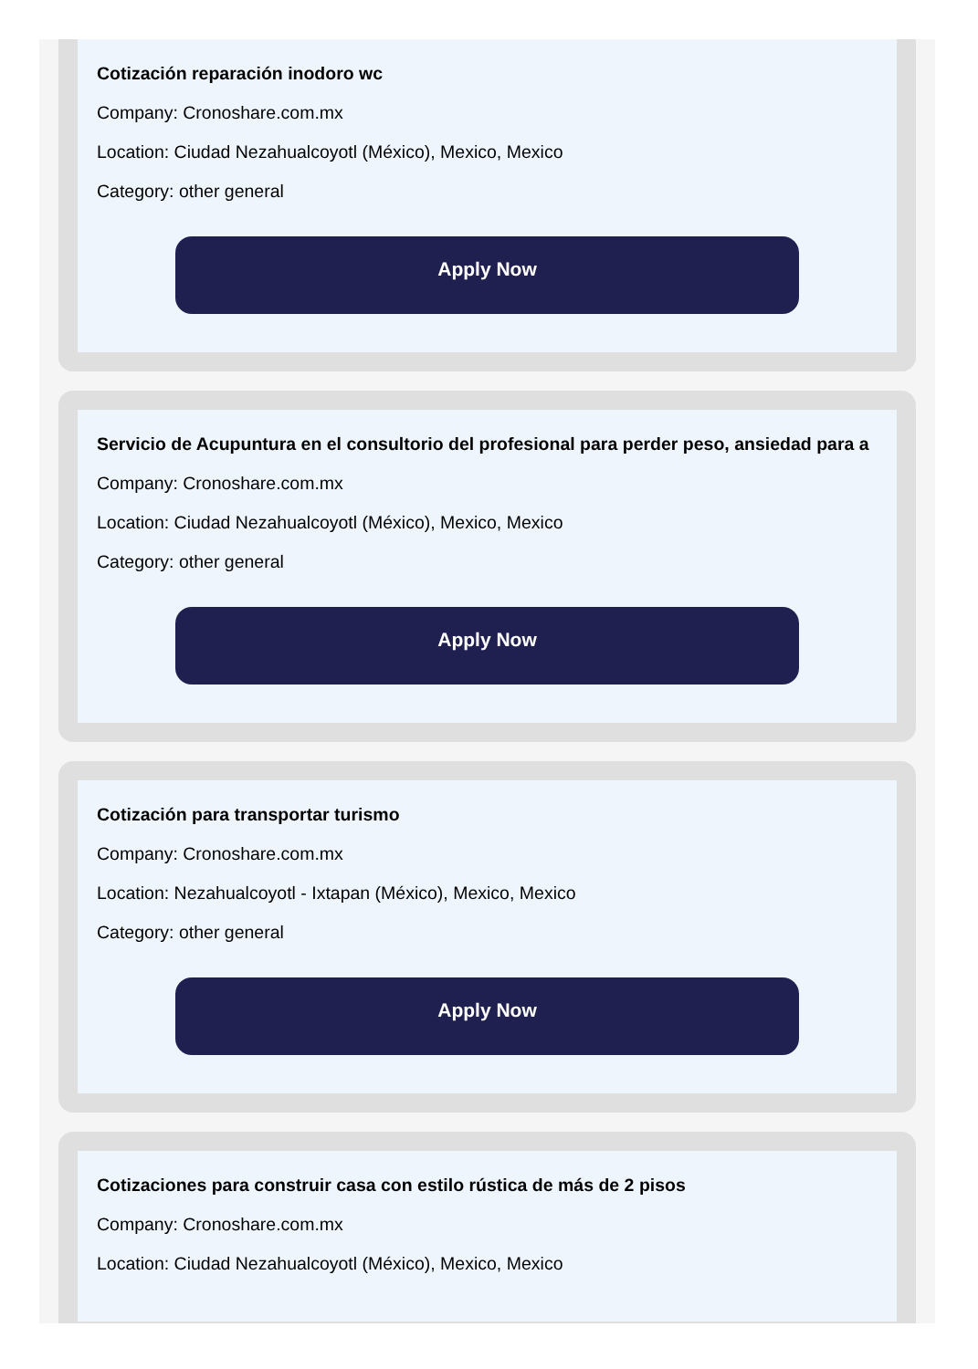Cotización reparación inodoro wc
Company: Cronoshare.com.mx
Location: Ciudad Nezahualcoyotl (México), Mexico, Mexico
Category: other general
Apply Now
Servicio de Acupuntura en el consultorio del profesional para perder peso, ansiedad para a
Company: Cronoshare.com.mx
Location: Ciudad Nezahualcoyotl (México), Mexico, Mexico
Category: other general
Apply Now
Cotización para transportar turismo
Company: Cronoshare.com.mx
Location: Nezahualcoyotl - Ixtapan (México), Mexico, Mexico
Category: other general
Apply Now
Cotizaciones para construir casa con estilo rústica de más de 2 pisos
Company: Cronoshare.com.mx
Location: Ciudad Nezahualcoyotl (México), Mexico, Mexico